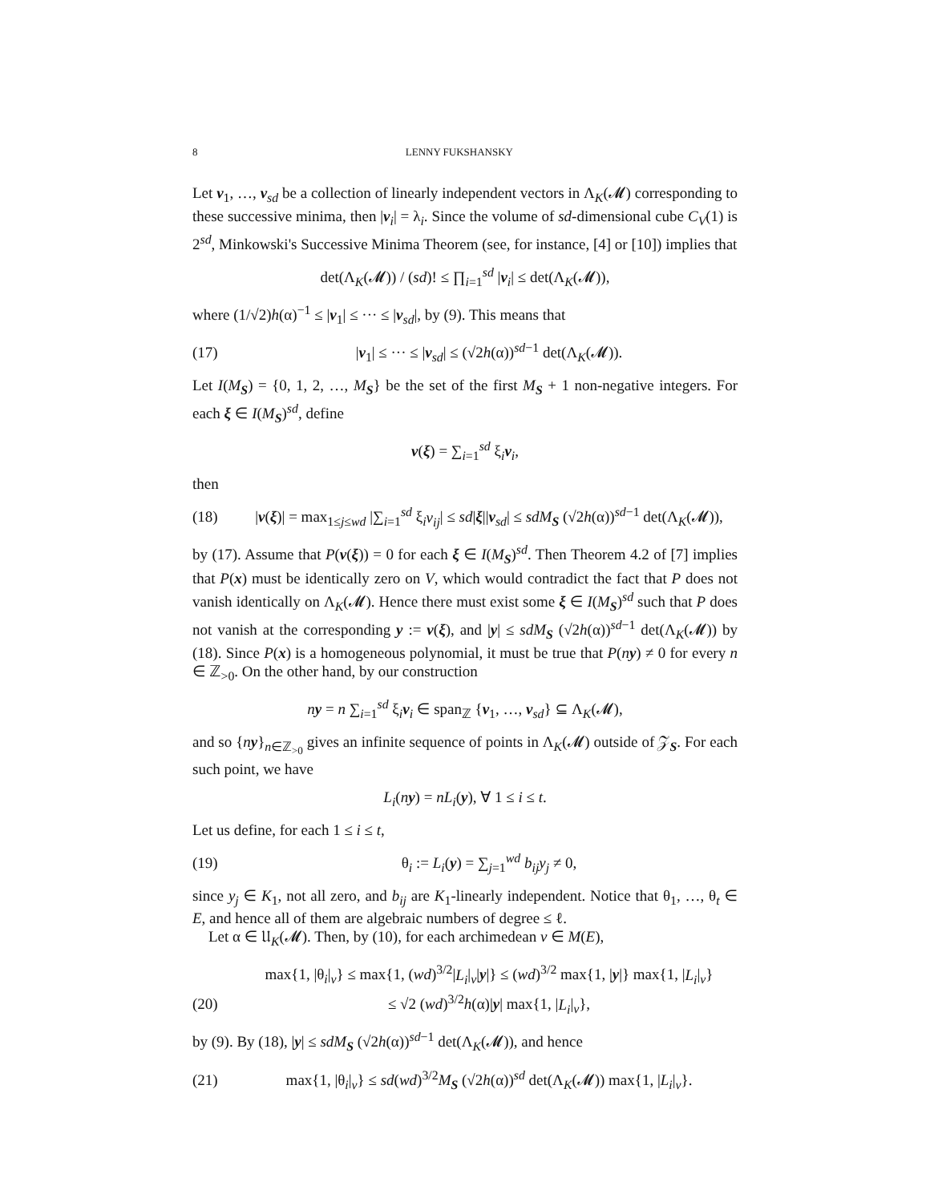8 LENNY FUKSHANSKY
Let v<sub>1</sub>, …, v<sub>sd</sub> be a collection of linearly independent vectors in Λ<sub>K</sub>(𝓜) corresponding to these successive minima, then |v<sub>i</sub>| = λ<sub>i</sub>. Since the volume of sd-dimensional cube C<sub>V</sub>(1) is 2<sup>sd</sup>, Minkowski's Successive Minima Theorem (see, for instance, [4] or [10]) implies that
det(Λ<sub>K</sub>(𝓜)) / (sd)! ≤ ∏<sub>i=1</sub><sup>sd</sup> |v<sub>i</sub>| ≤ det(Λ<sub>K</sub>(𝓜)),
where (1/√2)h(α)<sup>−1</sup> ≤ |v<sub>1</sub>| ≤ ··· ≤ |v<sub>sd</sub>|, by (9). This means that
(17) |v<sub>1</sub>| ≤ ··· ≤ |v<sub>sd</sub>| ≤ (√2h(α))<sup>sd−1</sup> det(Λ<sub>K</sub>(𝓜)).
Let I(M<sub>S</sub>) = {0, 1, 2, …, M<sub>S</sub>} be the set of the first M<sub>S</sub> + 1 non-negative integers. For each ξ ∈ I(M<sub>S</sub>)<sup>sd</sup>, define
v(ξ) = ∑<sub>i=1</sub><sup>sd</sup> ξ<sub>i</sub>v<sub>i</sub>,
then
(18) |v(ξ)| = max<sub>1≤j≤wd</sub> |∑<sub>i=1</sub><sup>sd</sup> ξ<sub>i</sub>v<sub>ij</sub>| ≤ sd|ξ||v<sub>sd</sub>| ≤ sdM<sub>S</sub> (√2h(α))<sup>sd−1</sup> det(Λ<sub>K</sub>(𝓜)),
by (17). Assume that P(v(ξ)) = 0 for each ξ ∈ I(M<sub>S</sub>)<sup>sd</sup>. Then Theorem 4.2 of [7] implies that P(x) must be identically zero on V, which would contradict the fact that P does not vanish identically on Λ<sub>K</sub>(𝓜). Hence there must exist some ξ ∈ I(M<sub>S</sub>)<sup>sd</sup> such that P does not vanish at the corresponding y := v(ξ), and |y| ≤ sdM<sub>S</sub> (√2h(α))<sup>sd−1</sup> det(Λ<sub>K</sub>(𝓜)) by (18). Since P(x) is a homogeneous polynomial, it must be true that P(ny) ≠ 0 for every n ∈ ℤ<sub>>0</sub>. On the other hand, by our construction
ny = n ∑<sub>i=1</sub><sup>sd</sup> ξ<sub>i</sub>v<sub>i</sub> ∈ span<sub>ℤ</sub> {v<sub>1</sub>, …, v<sub>sd</sub>} ⊆ Λ<sub>K</sub>(𝓜),
and so {ny}<sub>n∈ℤ<sub>>0</sub></sub> gives an infinite sequence of points in Λ<sub>K</sub>(𝓜) outside of 𝒵<sub>S</sub>. For each such point, we have
L<sub>i</sub>(ny) = nL<sub>i</sub>(y), ∀ 1 ≤ i ≤ t.
Let us define, for each 1 ≤ i ≤ t,
(19) θ<sub>i</sub> := L<sub>i</sub>(y) = ∑<sub>j=1</sub><sup>wd</sup> b<sub>ij</sub>y<sub>j</sub> ≠ 0,
since y<sub>j</sub> ∈ K<sub>1</sub>, not all zero, and b<sub>ij</sub> are K<sub>1</sub>-linearly independent. Notice that θ<sub>1</sub>, …, θ<sub>t</sub> ∈ E, and hence all of them are algebraic numbers of degree ≤ ℓ.
Let α ∈ 𝔘<sub>K</sub>(𝓜). Then, by (10), for each archimedean v ∈ M(E),
max{1, |θ<sub>i</sub>|<sub>v</sub>} ≤ max{1, (wd)<sup>3/2</sup>|L<sub>i</sub>|<sub>v</sub>|y|} ≤ (wd)<sup>3/2</sup> max{1, |y|} max{1, |L<sub>i</sub>|<sub>v</sub>}
(20) ≤ √2 (wd)<sup>3/2</sup>h(α)|y| max{1, |L<sub>i</sub>|<sub>v</sub>},
by (9). By (18), |y| ≤ sdM<sub>S</sub> (√2h(α))<sup>sd−1</sup> det(Λ<sub>K</sub>(𝓜)), and hence
(21) max{1, |θ<sub>i</sub>|<sub>v</sub>} ≤ sd(wd)<sup>3/2</sup>M<sub>S</sub> (√2h(α))<sup>sd</sup> det(Λ<sub>K</sub>(𝓜)) max{1, |L<sub>i</sub>|<sub>v</sub>}.